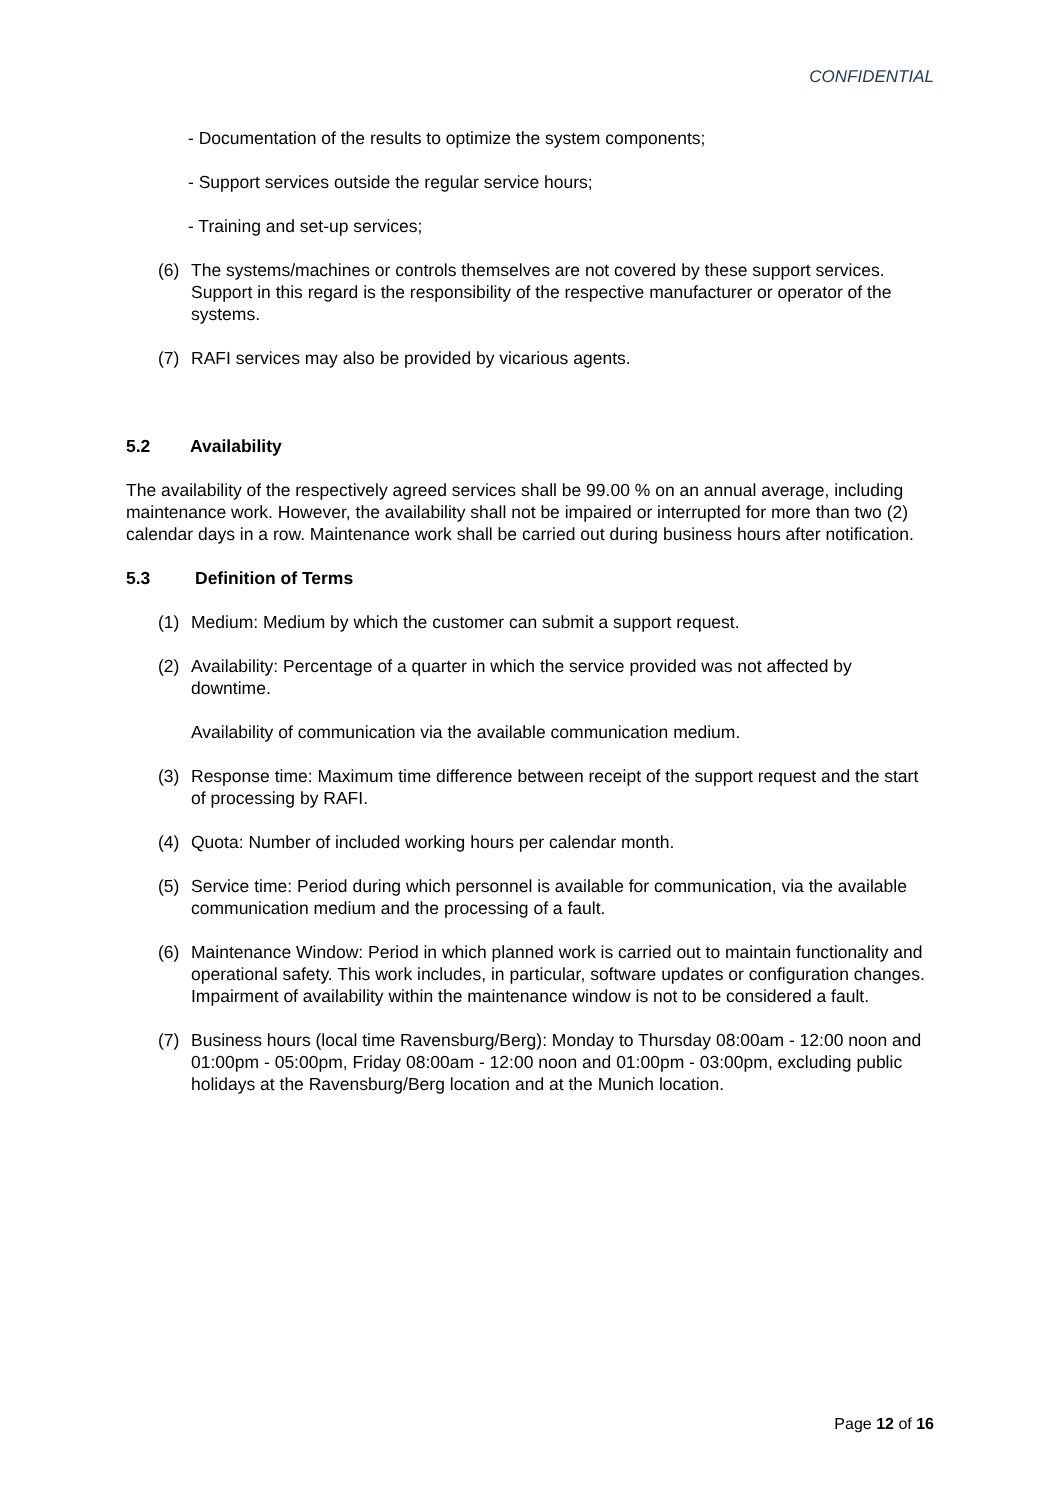CONFIDENTIAL
- Documentation of the results to optimize the system components;
- Support services outside the regular service hours;
- Training and set-up services;
(6) The systems/machines or controls themselves are not covered by these support services. Support in this regard is the responsibility of the respective manufacturer or operator of the systems.
(7) RAFI services may also be provided by vicarious agents.
5.2 Availability
The availability of the respectively agreed services shall be 99.00 % on an annual average, including maintenance work. However, the availability shall not be impaired or interrupted for more than two (2) calendar days in a row. Maintenance work shall be carried out during business hours after notification.
5.3 Definition of Terms
(1) Medium: Medium by which the customer can submit a support request.
(2) Availability: Percentage of a quarter in which the service provided was not affected by downtime.
Availability of communication via the available communication medium.
(3) Response time: Maximum time difference between receipt of the support request and the start of processing by RAFI.
(4) Quota: Number of included working hours per calendar month.
(5) Service time: Period during which personnel is available for communication, via the available communication medium and the processing of a fault.
(6) Maintenance Window: Period in which planned work is carried out to maintain functionality and operational safety. This work includes, in particular, software updates or configuration changes. Impairment of availability within the maintenance window is not to be considered a fault.
(7) Business hours (local time Ravensburg/Berg): Monday to Thursday 08:00am - 12:00 noon and 01:00pm - 05:00pm, Friday 08:00am - 12:00 noon and 01:00pm - 03:00pm, excluding public holidays at the Ravensburg/Berg location and at the Munich location.
Page 12 of 16